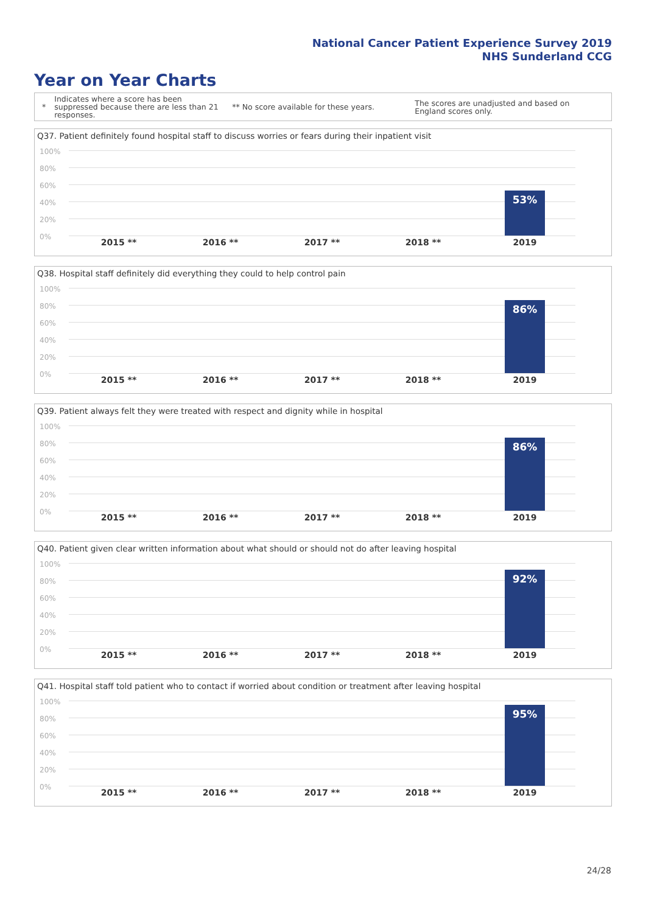National Cancer Patient Experience Survey 2019
NHS Sunderland CCG
Year on Year Charts
*
Indicates where a score has been suppressed because there are less than 21 responses.
** No score available for these years.
The scores are unadjusted and based on England scores only.
Q37. Patient definitely found hospital staff to discuss worries or fears during their inpatient visit
100%
80%
60%
40%
20%
0%
53%
2015 ** 2016 ** 2017 ** 2018 ** 2019
Q38. Hospital staff definitely did everything they could to help control pain
100%
80%
60%
40%
20%
0%
86%
2015 ** 2016 ** 2017 ** 2018 ** 2019
Q39. Patient always felt they were treated with respect and dignity while in hospital
100%
80%
60%
40%
20%
0%
86%
2015 ** 2016 ** 2017 ** 2018 ** 2019
Q40. Patient given clear written information about what should or should not do after leaving hospital
100%
80%
60%
40%
20%
0%
92%
2015 ** 2016 ** 2017 ** 2018 ** 2019
Q41. Hospital staff told patient who to contact if worried about condition or treatment after leaving hospital
100%
80%
60%
40%
20%
0%
95%
2015 ** 2016 ** 2017 ** 2018 ** 2019
24/28